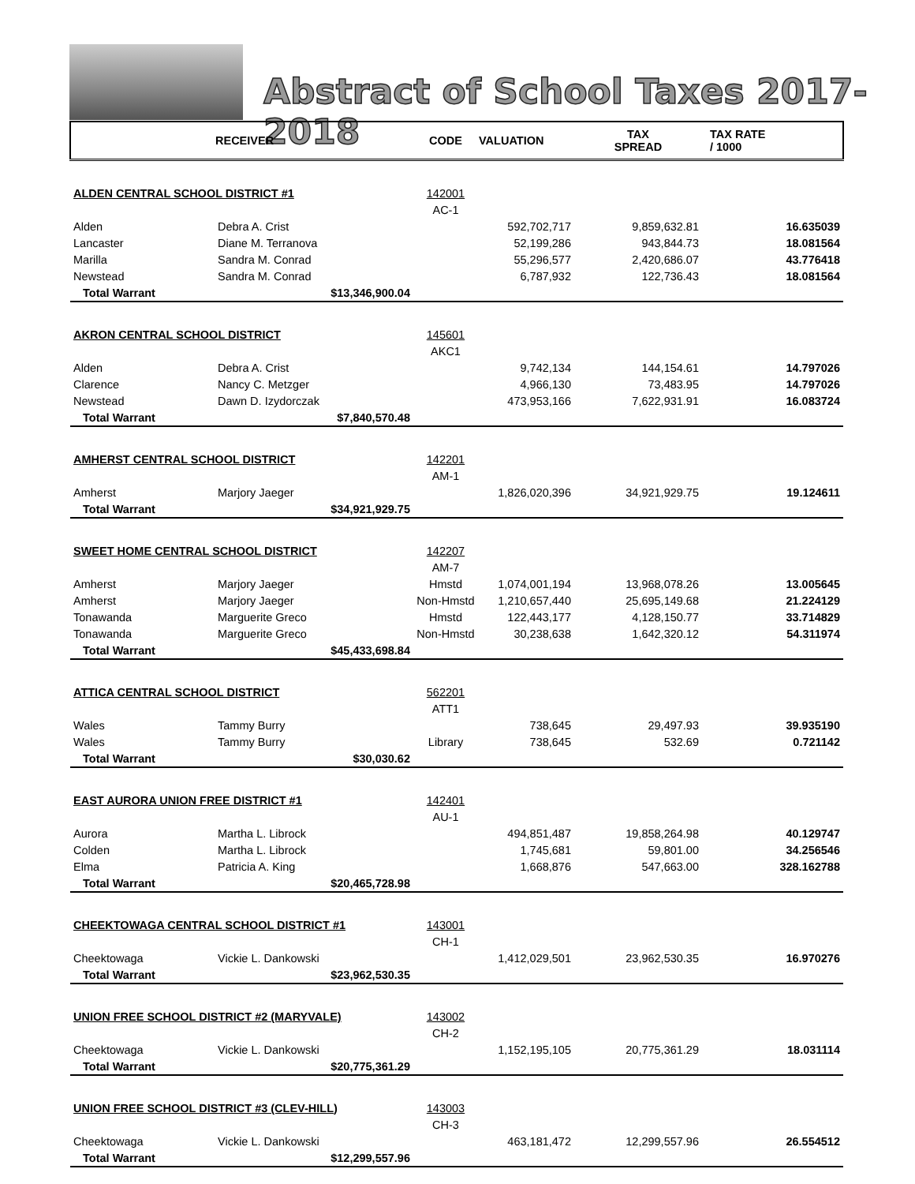Abstract of School Taxes 2017-2018
| | RECEIVER | CODE | VALUATION | TAX SPREAD | TAX RATE / 1000 |
| --- | --- | --- | --- | --- | --- |
| ALDEN CENTRAL SCHOOL DISTRICT #1 | | 142001 | | | |
| | | AC-1 | | | |
| Alden | Debra A. Crist | | 592,702,717 | 9,859,632.81 | 16.635039 |
| Lancaster | Diane M. Terranova | | 52,199,286 | 943,844.73 | 18.081564 |
| Marilla | Sandra M. Conrad | | 55,296,577 | 2,420,686.07 | 43.776418 |
| Newstead | Sandra M. Conrad | | 6,787,932 | 122,736.43 | 18.081564 |
| Total Warrant | $13,346,900.04 | | | | |
| AKRON CENTRAL SCHOOL DISTRICT | | 145601 | | | |
| | | AKC1 | | | |
| Alden | Debra A. Crist | | 9,742,134 | 144,154.61 | 14.797026 |
| Clarence | Nancy C. Metzger | | 4,966,130 | 73,483.95 | 14.797026 |
| Newstead | Dawn D. Izydorczak | | 473,953,166 | 7,622,931.91 | 16.083724 |
| Total Warrant | $7,840,570.48 | | | | |
| AMHERST CENTRAL SCHOOL DISTRICT | | 142201 | | | |
| | | AM-1 | | | |
| Amherst | Marjory Jaeger | | 1,826,020,396 | 34,921,929.75 | 19.124611 |
| Total Warrant | $34,921,929.75 | | | | |
| SWEET HOME CENTRAL SCHOOL DISTRICT | | 142207 | | | |
| | | AM-7 | | | |
| Amherst | Marjory Jaeger | Hmstd | 1,074,001,194 | 13,968,078.26 | 13.005645 |
| Amherst | Marjory Jaeger | Non-Hmstd | 1,210,657,440 | 25,695,149.68 | 21.224129 |
| Tonawanda | Marguerite Greco | Hmstd | 122,443,177 | 4,128,150.77 | 33.714829 |
| Tonawanda | Marguerite Greco | Non-Hmstd | 30,238,638 | 1,642,320.12 | 54.311974 |
| Total Warrant | $45,433,698.84 | | | | |
| ATTICA CENTRAL SCHOOL DISTRICT | | 562201 | | | |
| | | ATT1 | | | |
| Wales | Tammy Burry | | 738,645 | 29,497.93 | 39.935190 |
| Wales | Tammy Burry | Library | 738,645 | 532.69 | 0.721142 |
| Total Warrant | $30,030.62 | | | | |
| EAST AURORA UNION FREE DISTRICT #1 | | 142401 | | | |
| | | AU-1 | | | |
| Aurora | Martha L. Librock | | 494,851,487 | 19,858,264.98 | 40.129747 |
| Colden | Martha L. Librock | | 1,745,681 | 59,801.00 | 34.256546 |
| Elma | Patricia A. King | | 1,668,876 | 547,663.00 | 328.162788 |
| Total Warrant | $20,465,728.98 | | | | |
| CHEEKTOWAGA CENTRAL SCHOOL DISTRICT #1 | | 143001 | | | |
| | | CH-1 | | | |
| Cheektowaga | Vickie L. Dankowski | | 1,412,029,501 | 23,962,530.35 | 16.970276 |
| Total Warrant | $23,962,530.35 | | | | |
| UNION FREE SCHOOL DISTRICT #2 (MARYVALE) | | 143002 | | | |
| | | CH-2 | | | |
| Cheektowaga | Vickie L. Dankowski | | 1,152,195,105 | 20,775,361.29 | 18.031114 |
| Total Warrant | $20,775,361.29 | | | | |
| UNION FREE SCHOOL DISTRICT #3 (CLEV-HILL) | | 143003 | | | |
| | | CH-3 | | | |
| Cheektowaga | Vickie L. Dankowski | | 463,181,472 | 12,299,557.96 | 26.554512 |
| Total Warrant | $12,299,557.96 | | | | |